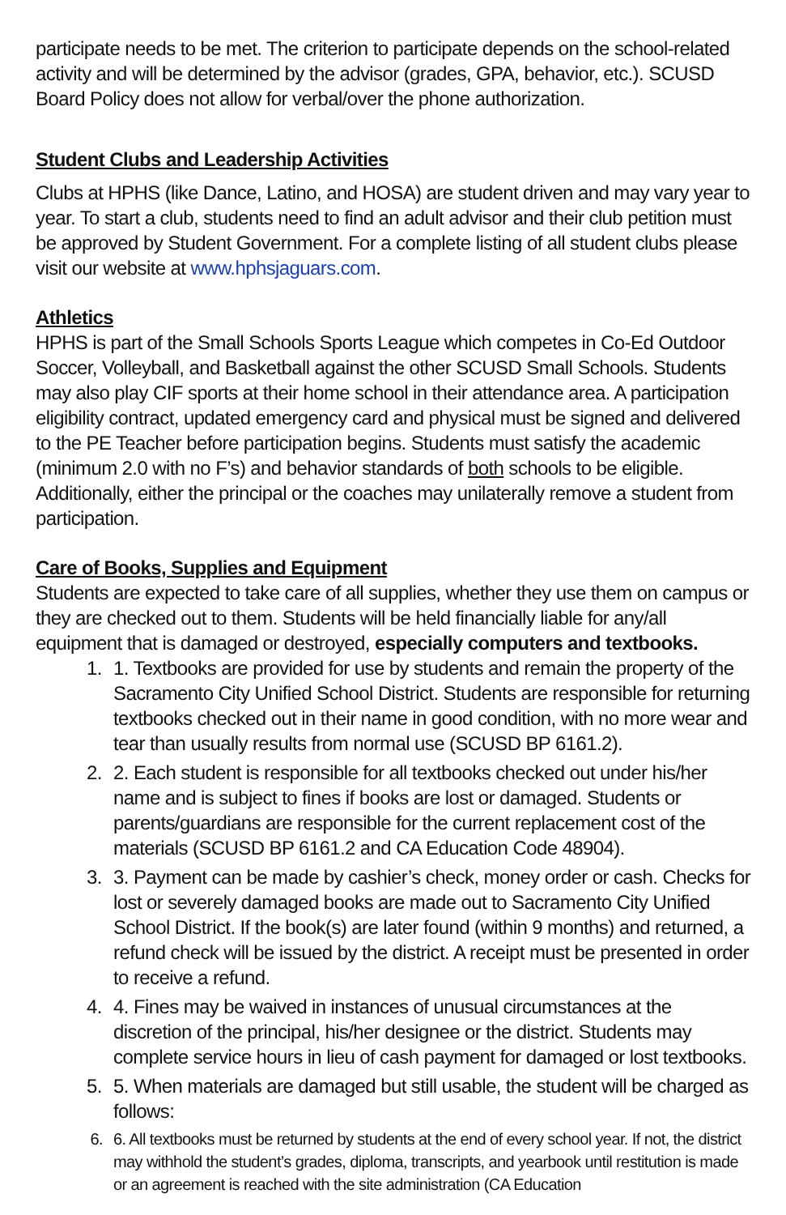participate needs to be met. The criterion to participate depends on the school-related activity and will be determined by the advisor (grades, GPA, behavior, etc.). SCUSD Board Policy does not allow for verbal/over the phone authorization.
Student Clubs and Leadership Activities
Clubs at HPHS (like Dance, Latino, and HOSA) are student driven and may vary year to year. To start a club, students need to find an adult advisor and their club petition must be approved by Student Government. For a complete listing of all student clubs please visit our website at www.hphsjaguars.com.
Athletics
HPHS is part of the Small Schools Sports League which competes in Co-Ed Outdoor Soccer, Volleyball, and Basketball against the other SCUSD Small Schools. Students may also play CIF sports at their home school in their attendance area. A participation eligibility contract, updated emergency card and physical must be signed and delivered to the PE Teacher before participation begins. Students must satisfy the academic (minimum 2.0 with no F’s) and behavior standards of both schools to be eligible. Additionally, either the principal or the coaches may unilaterally remove a student from participation.
Care of Books, Supplies and Equipment
Students are expected to take care of all supplies, whether they use them on campus or they are checked out to them. Students will be held financially liable for any/all equipment that is damaged or destroyed, especially computers and textbooks.
1. Textbooks are provided for use by students and remain the property of the Sacramento City Unified School District. Students are responsible for returning textbooks checked out in their name in good condition, with no more wear and tear than usually results from normal use (SCUSD BP 6161.2).
2. Each student is responsible for all textbooks checked out under his/her name and is subject to fines if books are lost or damaged. Students or parents/guardians are responsible for the current replacement cost of the materials (SCUSD BP 6161.2 and CA Education Code 48904).
3. Payment can be made by cashier’s check, money order or cash. Checks for lost or severely damaged books are made out to Sacramento City Unified School District. If the book(s) are later found (within 9 months) and returned, a refund check will be issued by the district. A receipt must be presented in order to receive a refund.
4. Fines may be waived in instances of unusual circumstances at the discretion of the principal, his/her designee or the district. Students may complete service hours in lieu of cash payment for damaged or lost textbooks.
5. When materials are damaged but still usable, the student will be charged as follows:
6. All textbooks must be returned by students at the end of every school year. If not, the district may withhold the student’s grades, diploma, transcripts, and yearbook until restitution is made or an agreement is reached with the site administration (CA Education